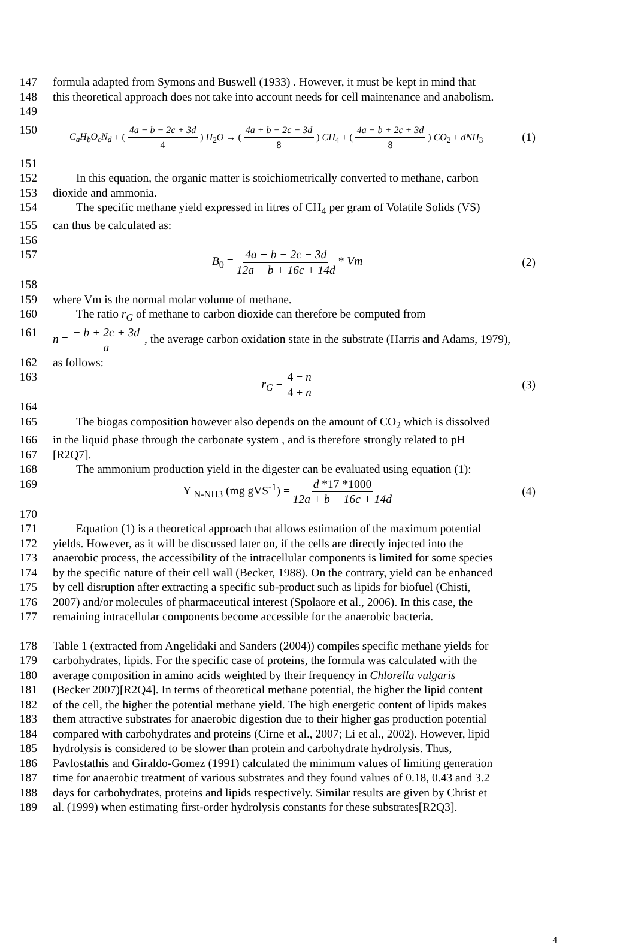147 formula adapted from Symons and Buswell (1933) . However, it must be kept in mind that
148 this theoretical approach does not take into account needs for cell maintenance and anabolism.
149
150
C<sub>a</sub>H<sub>b</sub>O<sub>c</sub>N<sub>d</sub> + ( 4a − b − 2c + 3d 4 ) H<sub>2</sub>O → ( 4a + b − 2c − 3d 8 ) CH<sub>4</sub> + ( 4a − b + 2c + 3d 8 ) CO<sub>2</sub> + dNH<sub>3</sub> (1)
151
152 In this equation, the organic matter is stoichiometrically converted to methane, carbon
153 dioxide and ammonia.
154 The specific methane yield expressed in litres of CH<sub>4</sub> per gram of Volatile Solids (VS)
155 can thus be calculated as:
156
157 B<sub>0</sub> = 4a + b − 2c − 3d 12a + b + 16c + 14d * Vm (2)
158
159 where Vm is the normal molar volume of methane.
160 The ratio r<sub>G</sub> of methane to carbon dioxide can therefore be computed from
161 n = − b + 2c + 3d a , the average carbon oxidation state in the substrate (Harris and Adams, 1979),
162 as follows:
163 r<sub>G</sub> = 4 − n 4 + n (3)
164
165 The biogas composition however also depends on the amount of CO<sub>2</sub> which is dissolved
166 in the liquid phase through the carbonate system , and is therefore strongly related to pH
167 [R2Q7].
168 The ammonium production yield in the digester can be evaluated using equation (1):
169 Y <sub>N-NH3</sub> (mg gVS<sup>-1</sup>) = d *17 *1000 12a + b + 16c + 14d (4)
170
171 Equation (1) is a theoretical approach that allows estimation of the maximum potential
172 yields. However, as it will be discussed later on, if the cells are directly injected into the
173 anaerobic process, the accessibility of the intracellular components is limited for some species
174 by the specific nature of their cell wall (Becker, 1988). On the contrary, yield can be enhanced
175 by cell disruption after extracting a specific sub-product such as lipids for biofuel (Chisti,
176 2007) and/or molecules of pharmaceutical interest (Spolaore et al., 2006). In this case, the
177 remaining intracellular components become accessible for the anaerobic bacteria.
178 Table 1 (extracted from Angelidaki and Sanders (2004)) compiles specific methane yields for
179 carbohydrates, lipids. For the specific case of proteins, the formula was calculated with the
180 average composition in amino acids weighted by their frequency in Chlorella vulgaris
181 (Becker 2007)[R2Q4]. In terms of theoretical methane potential, the higher the lipid content
182 of the cell, the higher the potential methane yield. The high energetic content of lipids makes
183 them attractive substrates for anaerobic digestion due to their higher gas production potential
184 compared with carbohydrates and proteins (Cirne et al., 2007; Li et al., 2002). However, lipid
185 hydrolysis is considered to be slower than protein and carbohydrate hydrolysis. Thus,
186 Pavlostathis and Giraldo-Gomez (1991) calculated the minimum values of limiting generation
187 time for anaerobic treatment of various substrates and they found values of 0.18, 0.43 and 3.2
188 days for carbohydrates, proteins and lipids respectively. Similar results are given by Christ et
189 al. (1999) when estimating first-order hydrolysis constants for these substrates[R2Q3].
4